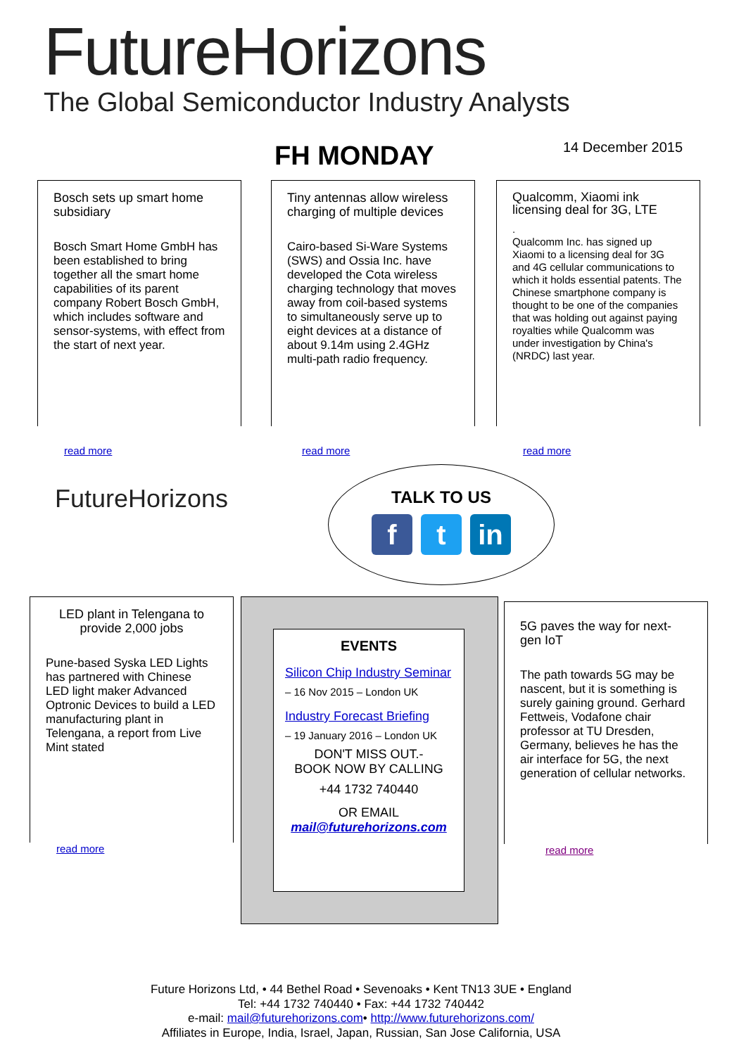FutureHorizons
The Global Semiconductor Industry Analysts
FH MONDAY 14 December 2015
Bosch sets up smart home subsidiary
Bosch Smart Home GmbH has been established to bring together all the smart home capabilities of its parent company Robert Bosch GmbH, which includes software and sensor-systems, with effect from the start of next year.
read more
Tiny antennas allow wireless charging of multiple devices
Cairo-based Si-Ware Systems (SWS) and Ossia Inc. have developed the Cota wireless charging technology that moves away from coil-based systems to simultaneously serve up to eight devices at a distance of about 9.14m using 2.4GHz multi-path radio frequency.
read more
Qualcomm, Xiaomi ink licensing deal for 3G, LTE
.
Qualcomm Inc. has signed up Xiaomi to a licensing deal for 3G and 4G cellular communications to which it holds essential patents. The Chinese smartphone company is thought to be one of the companies that was holding out against paying royalties while Qualcomm was under investigation by China's (NRDC) last year.
read more
FutureHorizons
TALK TO US
f t in
LED plant in Telengana to provide 2,000 jobs
Pune-based Syska LED Lights has partnered with Chinese LED light maker Advanced Optronic Devices to build a LED manufacturing plant in Telengana, a report from Live Mint stated
read more
EVENTS
Silicon Chip Industry Seminar
– 16 Nov 2015 – London UK
Industry Forecast Briefing
– 19 January 2016 – London UK
DON'T MISS OUT.-
BOOK NOW BY CALLING
+44 1732 740440
OR EMAIL
mail@futurehorizons.com
5G paves the way for next-gen IoT
The path towards 5G may be nascent, but it is something is surely gaining ground. Gerhard Fettweis, Vodafone chair professor at TU Dresden, Germany, believes he has the air interface for 5G, the next generation of cellular networks.
read more
Future Horizons Ltd, • 44 Bethel Road • Sevenoaks • Kent TN13 3UE • England
Tel: +44 1732 740440 • Fax: +44 1732 740442
e-mail: mail@futurehorizons.com• http://www.futurehorizons.com/
Affiliates in Europe, India, Israel, Japan, Russian, San Jose California, USA